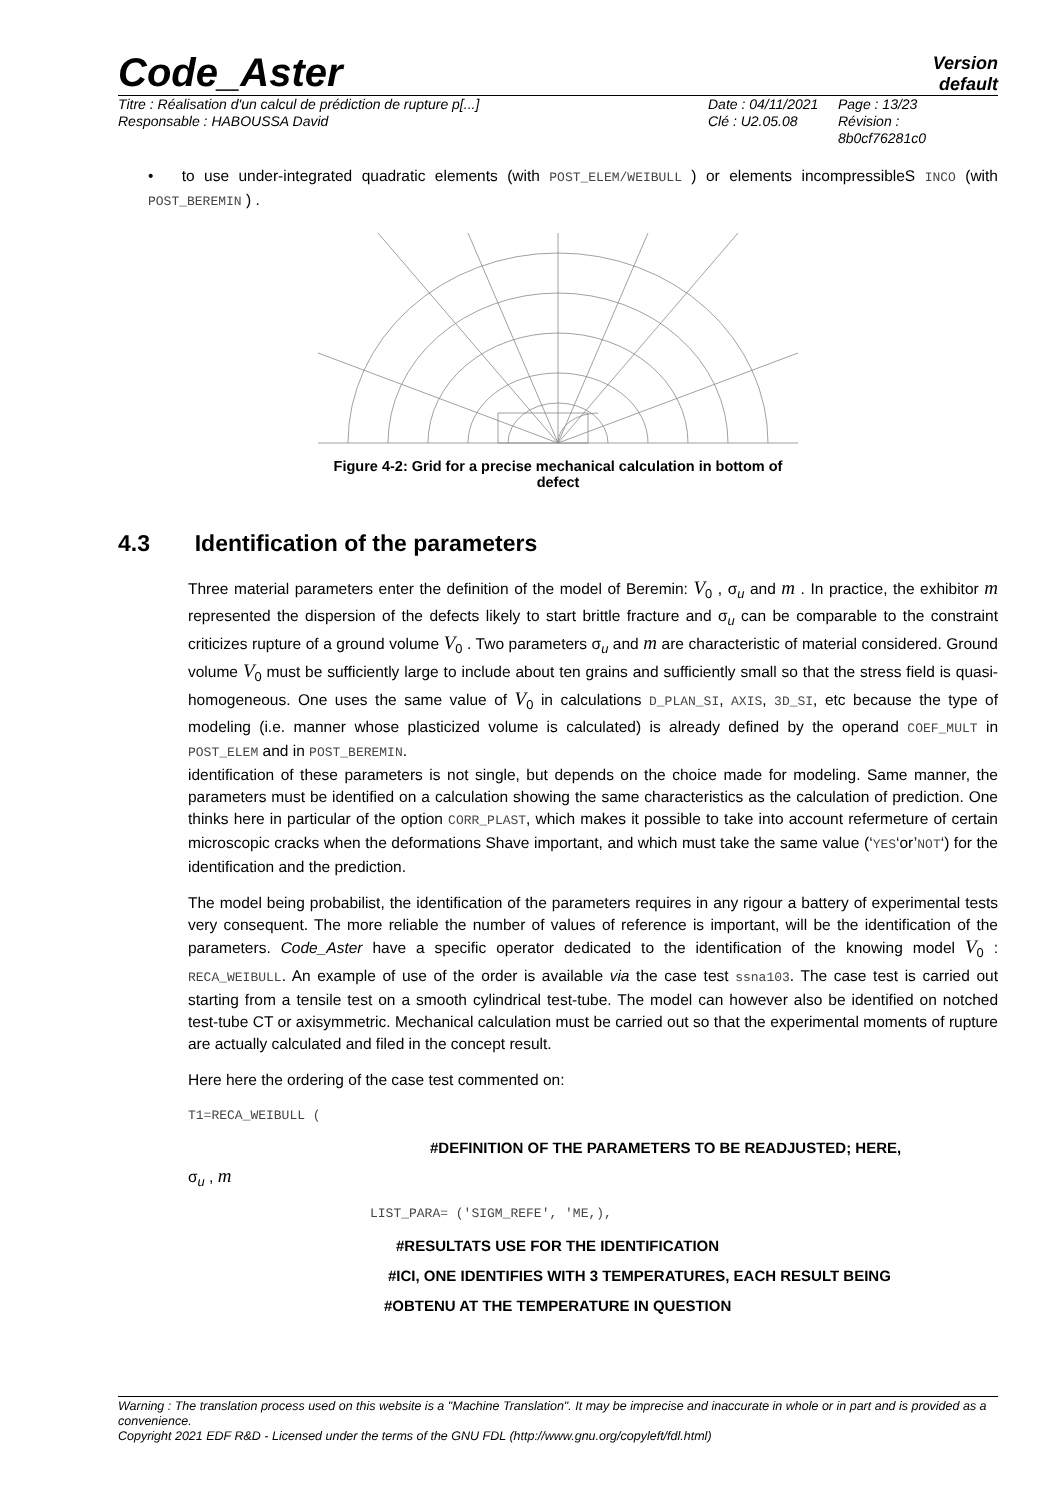Code_Aster
Version
default
Titre : Réalisation d'un calcul de prédiction de rupture p[...]
Responsable : HABOUSSA David
Date : 04/11/2021
Clé : U2.05.08
Page : 13/23
Révision :
8b0cf76281c0
• to use under-integrated quadratic elements (with POST_ELEM/WEIBULL ) or elements incompressibleS INCO (with POST_BEREMIN ) .
Figure 4-2: Grid for a precise mechanical calculation in bottom of
defect
4.3 Identification of the parameters
Three material parameters enter the definition of the model of Beremin: V<sub>0</sub> , σ<sub>u</sub> and m . In practice, the exhibitor m represented the dispersion of the defects likely to start brittle fracture and σ<sub>u</sub> can be comparable to the constraint criticizes rupture of a ground volume V<sub>0</sub> . Two parameters σ<sub>u</sub> and m are characteristic of material considered. Ground volume V<sub>0</sub> must be sufficiently large to include about ten grains and sufficiently small so that the stress field is quasi-homogeneous. One uses the same value of V<sub>0</sub> in calculations D_PLAN_SI, AXIS, 3D_SI, etc because the type of modeling (i.e. manner whose plasticized volume is calculated) is already defined by the operand COEF_MULT in POST_ELEM and in POST_BEREMIN.
identification of these parameters is not single, but depends on the choice made for modeling. Same manner, the parameters must be identified on a calculation showing the same characteristics as the calculation of prediction. One thinks here in particular of the option CORR_PLAST, which makes it possible to take into account refermeture of certain microscopic cracks when the deformations Shave important, and which must take the same value (‘YES‘or’NOT‘) for the identification and the prediction.
The model being probabilist, the identification of the parameters requires in any rigour a battery of experimental tests very consequent. The more reliable the number of values of reference is important, will be the identification of the parameters. Code_Aster have a specific operator dedicated to the identification of the knowing model V<sub>0</sub> : RECA_WEIBULL. An example of use of the order is available via the case test ssna103. The case test is carried out starting from a tensile test on a smooth cylindrical test-tube. The model can however also be identified on notched test-tube CT or axisymmetric. Mechanical calculation must be carried out so that the experimental moments of rupture are actually calculated and filed in the concept result.
Here here the ordering of the case test commented on:
T1=RECA_WEIBULL (
#DEFINITION OF THE PARAMETERS TO BE READJUSTED; HERE,
σ<sub>u</sub> , m
LIST_PARA= ('SIGM_REFE', 'ME,),
#RESULTATS USE FOR THE IDENTIFICATION
#ICI, ONE IDENTIFIES WITH 3 TEMPERATURES, EACH RESULT BEING
#OBTENU AT THE TEMPERATURE IN QUESTION
Warning : The translation process used on this website is a "Machine Translation". It may be imprecise and inaccurate in whole or in part and is provided as a convenience.
Copyright 2021 EDF R&D - Licensed under the terms of the GNU FDL (http://www.gnu.org/copyleft/fdl.html)